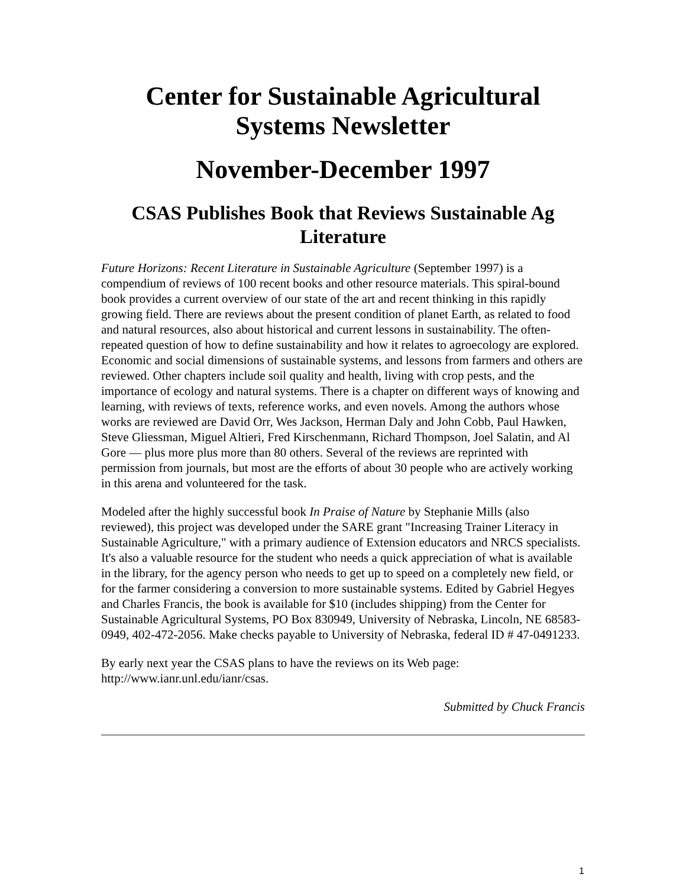Center for Sustainable Agricultural Systems Newsletter
November-December 1997
CSAS Publishes Book that Reviews Sustainable Ag Literature
Future Horizons: Recent Literature in Sustainable Agriculture (September 1997) is a compendium of reviews of 100 recent books and other resource materials. This spiral-bound book provides a current overview of our state of the art and recent thinking in this rapidly growing field. There are reviews about the present condition of planet Earth, as related to food and natural resources, also about historical and current lessons in sustainability. The often-repeated question of how to define sustainability and how it relates to agroecology are explored. Economic and social dimensions of sustainable systems, and lessons from farmers and others are reviewed. Other chapters include soil quality and health, living with crop pests, and the importance of ecology and natural systems. There is a chapter on different ways of knowing and learning, with reviews of texts, reference works, and even novels. Among the authors whose works are reviewed are David Orr, Wes Jackson, Herman Daly and John Cobb, Paul Hawken, Steve Gliessman, Miguel Altieri, Fred Kirschenmann, Richard Thompson, Joel Salatin, and Al Gore — plus more plus more than 80 others. Several of the reviews are reprinted with permission from journals, but most are the efforts of about 30 people who are actively working in this arena and volunteered for the task.
Modeled after the highly successful book In Praise of Nature by Stephanie Mills (also reviewed), this project was developed under the SARE grant "Increasing Trainer Literacy in Sustainable Agriculture," with a primary audience of Extension educators and NRCS specialists. It's also a valuable resource for the student who needs a quick appreciation of what is available in the library, for the agency person who needs to get up to speed on a completely new field, or for the farmer considering a conversion to more sustainable systems. Edited by Gabriel Hegyes and Charles Francis, the book is available for $10 (includes shipping) from the Center for Sustainable Agricultural Systems, PO Box 830949, University of Nebraska, Lincoln, NE 68583-0949, 402-472-2056. Make checks payable to University of Nebraska, federal ID # 47-0491233.
By early next year the CSAS plans to have the reviews on its Web page: http://www.ianr.unl.edu/ianr/csas.
Submitted by Chuck Francis
1